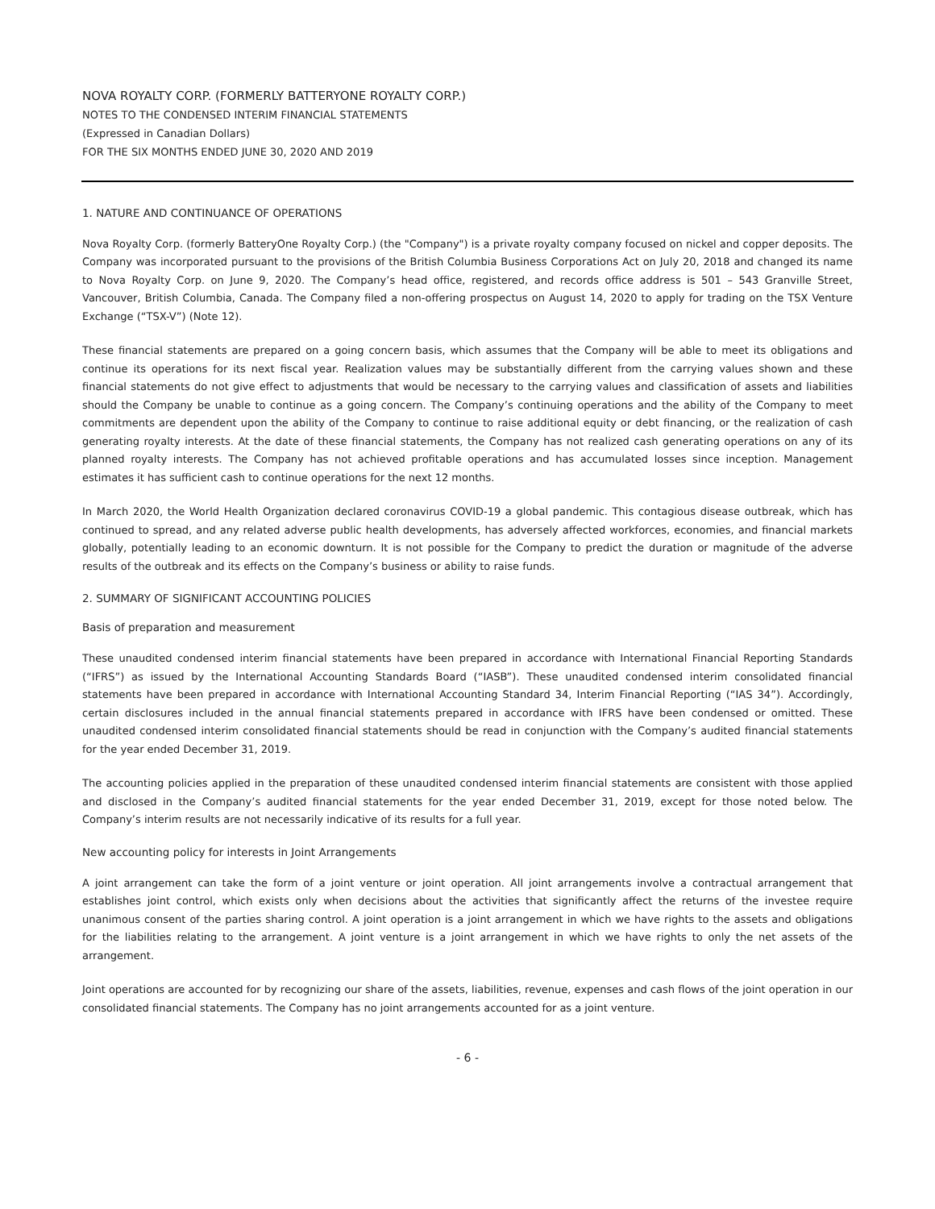NOVA ROYALTY CORP. (FORMERLY BATTERYONE ROYALTY CORP.)
NOTES TO THE CONDENSED INTERIM FINANCIAL STATEMENTS
(Expressed in Canadian Dollars)
FOR THE SIX MONTHS ENDED JUNE 30, 2020 AND 2019
1. NATURE AND CONTINUANCE OF OPERATIONS
Nova Royalty Corp. (formerly BatteryOne Royalty Corp.) (the "Company") is a private royalty company focused on nickel and copper deposits. The Company was incorporated pursuant to the provisions of the British Columbia Business Corporations Act on July 20, 2018 and changed its name to Nova Royalty Corp. on June 9, 2020. The Company’s head office, registered, and records office address is 501 – 543 Granville Street, Vancouver, British Columbia, Canada. The Company filed a non-offering prospectus on August 14, 2020 to apply for trading on the TSX Venture Exchange (“TSX-V”) (Note 12).
These financial statements are prepared on a going concern basis, which assumes that the Company will be able to meet its obligations and continue its operations for its next fiscal year. Realization values may be substantially different from the carrying values shown and these financial statements do not give effect to adjustments that would be necessary to the carrying values and classification of assets and liabilities should the Company be unable to continue as a going concern. The Company’s continuing operations and the ability of the Company to meet commitments are dependent upon the ability of the Company to continue to raise additional equity or debt financing, or the realization of cash generating royalty interests. At the date of these financial statements, the Company has not realized cash generating operations on any of its planned royalty interests. The Company has not achieved profitable operations and has accumulated losses since inception. Management estimates it has sufficient cash to continue operations for the next 12 months.
In March 2020, the World Health Organization declared coronavirus COVID-19 a global pandemic. This contagious disease outbreak, which has continued to spread, and any related adverse public health developments, has adversely affected workforces, economies, and financial markets globally, potentially leading to an economic downturn. It is not possible for the Company to predict the duration or magnitude of the adverse results of the outbreak and its effects on the Company’s business or ability to raise funds.
2. SUMMARY OF SIGNIFICANT ACCOUNTING POLICIES
Basis of preparation and measurement
These unaudited condensed interim financial statements have been prepared in accordance with International Financial Reporting Standards (“IFRS”) as issued by the International Accounting Standards Board (“IASB”). These unaudited condensed interim consolidated financial statements have been prepared in accordance with International Accounting Standard 34, Interim Financial Reporting (“IAS 34”). Accordingly, certain disclosures included in the annual financial statements prepared in accordance with IFRS have been condensed or omitted. These unaudited condensed interim consolidated financial statements should be read in conjunction with the Company’s audited financial statements for the year ended December 31, 2019.
The accounting policies applied in the preparation of these unaudited condensed interim financial statements are consistent with those applied and disclosed in the Company’s audited financial statements for the year ended December 31, 2019, except for those noted below. The Company’s interim results are not necessarily indicative of its results for a full year.
New accounting policy for interests in Joint Arrangements
A joint arrangement can take the form of a joint venture or joint operation. All joint arrangements involve a contractual arrangement that establishes joint control, which exists only when decisions about the activities that significantly affect the returns of the investee require unanimous consent of the parties sharing control. A joint operation is a joint arrangement in which we have rights to the assets and obligations for the liabilities relating to the arrangement. A joint venture is a joint arrangement in which we have rights to only the net assets of the arrangement.
Joint operations are accounted for by recognizing our share of the assets, liabilities, revenue, expenses and cash flows of the joint operation in our consolidated financial statements. The Company has no joint arrangements accounted for as a joint venture.
- 6 -